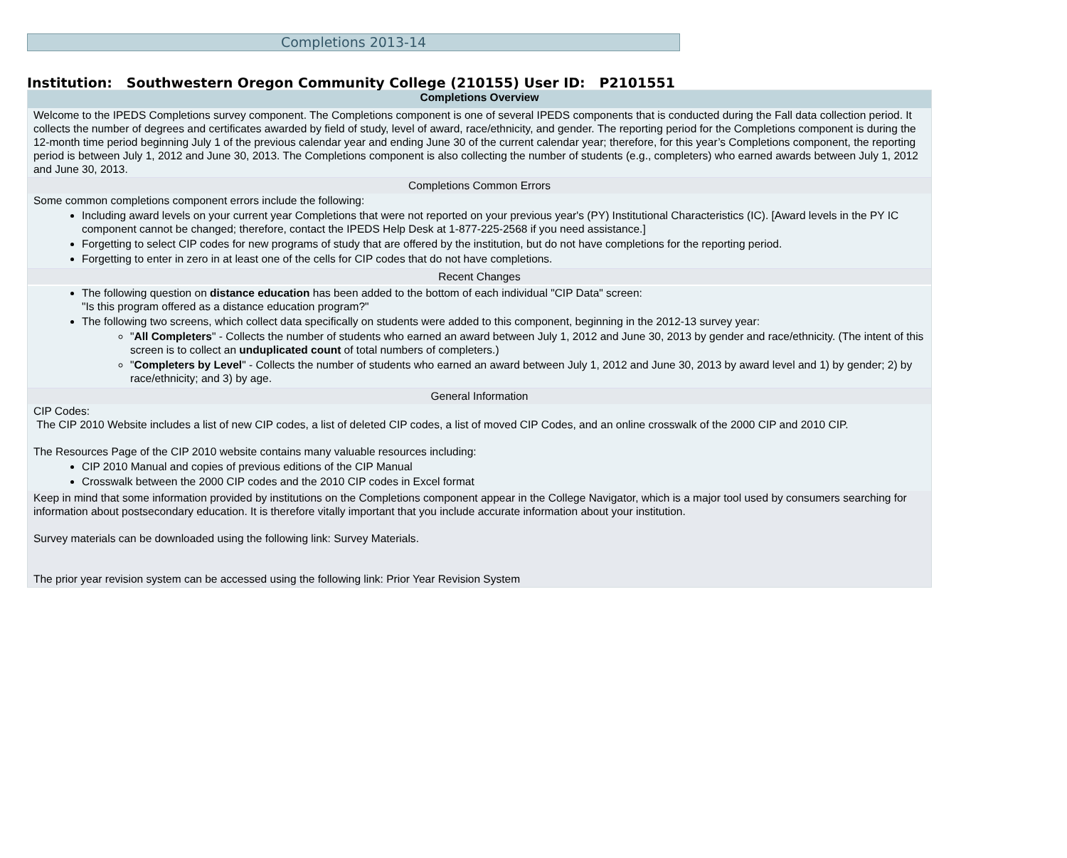Completions 2013-14
Institution: Southwestern Oregon Community College (210155) User ID: P2101551
Completions Overview
Welcome to the IPEDS Completions survey component. The Completions component is one of several IPEDS components that is conducted during the Fall data collection period. It collects the number of degrees and certificates awarded by field of study, level of award, race/ethnicity, and gender. The reporting period for the Completions component is during the 12-month time period beginning July 1 of the previous calendar year and ending June 30 of the current calendar year; therefore, for this year’s Completions component, the reporting period is between July 1, 2012 and June 30, 2013. The Completions component is also collecting the number of students (e.g., completers) who earned awards between July 1, 2012 and June 30, 2013.
Completions Common Errors
Some common completions component errors include the following:
Including award levels on your current year Completions that were not reported on your previous year's (PY) Institutional Characteristics (IC). [Award levels in the PY IC component cannot be changed; therefore, contact the IPEDS Help Desk at 1-877-225-2568 if you need assistance.]
Forgetting to select CIP codes for new programs of study that are offered by the institution, but do not have completions for the reporting period.
Forgetting to enter in zero in at least one of the cells for CIP codes that do not have completions.
Recent Changes
The following question on distance education has been added to the bottom of each individual "CIP Data" screen:
"Is this program offered as a distance education program?"
The following two screens, which collect data specifically on students were added to this component, beginning in the 2012-13 survey year:
"All Completers" - Collects the number of students who earned an award between July 1, 2012 and June 30, 2013 by gender and race/ethnicity. (The intent of this screen is to collect an unduplicated count of total numbers of completers.)
"Completers by Level" - Collects the number of students who earned an award between July 1, 2012 and June 30, 2013 by award level and 1) by gender; 2) by race/ethnicity; and 3) by age.
General Information
CIP Codes:
The CIP 2010 Website includes a list of new CIP codes, a list of deleted CIP codes, a list of moved CIP Codes, and an online crosswalk of the 2000 CIP and 2010 CIP.
The Resources Page of the CIP 2010 website contains many valuable resources including:
CIP 2010 Manual and copies of previous editions of the CIP Manual
Crosswalk between the 2000 CIP codes and the 2010 CIP codes in Excel format
Keep in mind that some information provided by institutions on the Completions component appear in the College Navigator, which is a major tool used by consumers searching for information about postsecondary education. It is therefore vitally important that you include accurate information about your institution.
Survey materials can be downloaded using the following link: Survey Materials.
The prior year revision system can be accessed using the following link: Prior Year Revision System